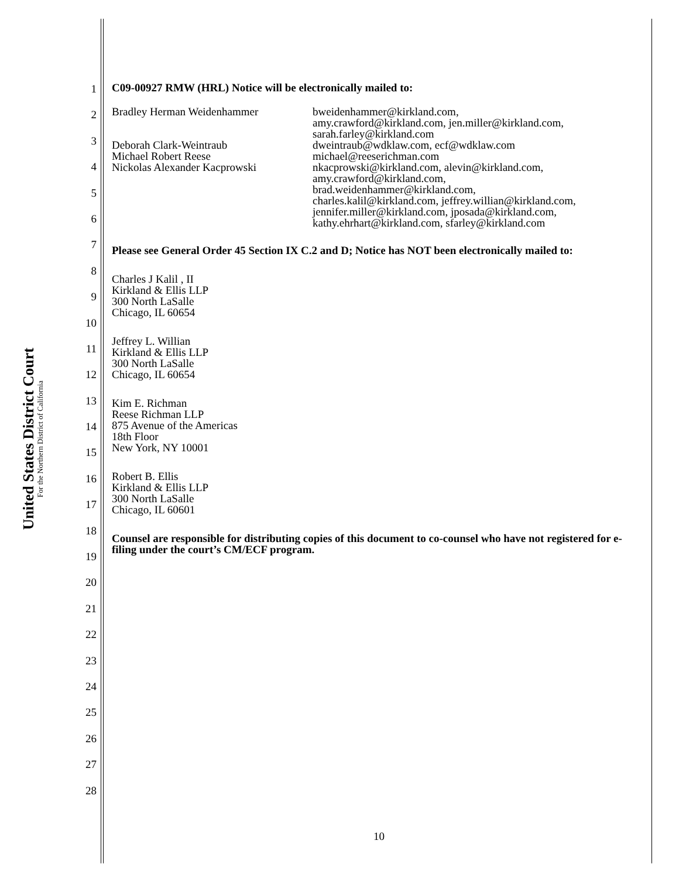United States District Court
For the Northern District of California
1
2
3
4
5
6
7
8
9
10
11
12
13
14
15
16
17
18
19
20
21
22
23
24
25
26
27
28
C09-00927 RMW (HRL) Notice will be electronically mailed to:
| Bradley Herman Weidenhammer | bweidenhammer@kirkland.com, amy.crawford@kirkland.com, jen.miller@kirkland.com, sarah.farley@kirkland.com |
| Deborah Clark-Weintraub | dweintraub@wdklaw.com, ecf@wdklaw.com |
| Michael Robert Reese | michael@reeserichman.com |
| Nickolas Alexander Kacprowski | nkacprowski@kirkland.com, alevin@kirkland.com, amy.crawford@kirkland.com, brad.weidenhammer@kirkland.com, charles.kalil@kirkland.com, jeffrey.willian@kirkland.com, jennifer.miller@kirkland.com, jposada@kirkland.com, kathy.ehrhart@kirkland.com, sfarley@kirkland.com |
Please see General Order 45 Section IX C.2 and D; Notice has NOT been electronically mailed to:
Charles J Kalil , II
Kirkland & Ellis LLP
300 North LaSalle
Chicago, IL 60654
Jeffrey L. Willian
Kirkland & Ellis LLP
300 North LaSalle
Chicago, IL 60654
Kim E. Richman
Reese Richman LLP
875 Avenue of the Americas
18th Floor
New York, NY 10001
Robert B. Ellis
Kirkland & Ellis LLP
300 North LaSalle
Chicago, IL 60601
Counsel are responsible for distributing copies of this document to co-counsel who have not registered for e-filing under the court’s CM/ECF program.
10